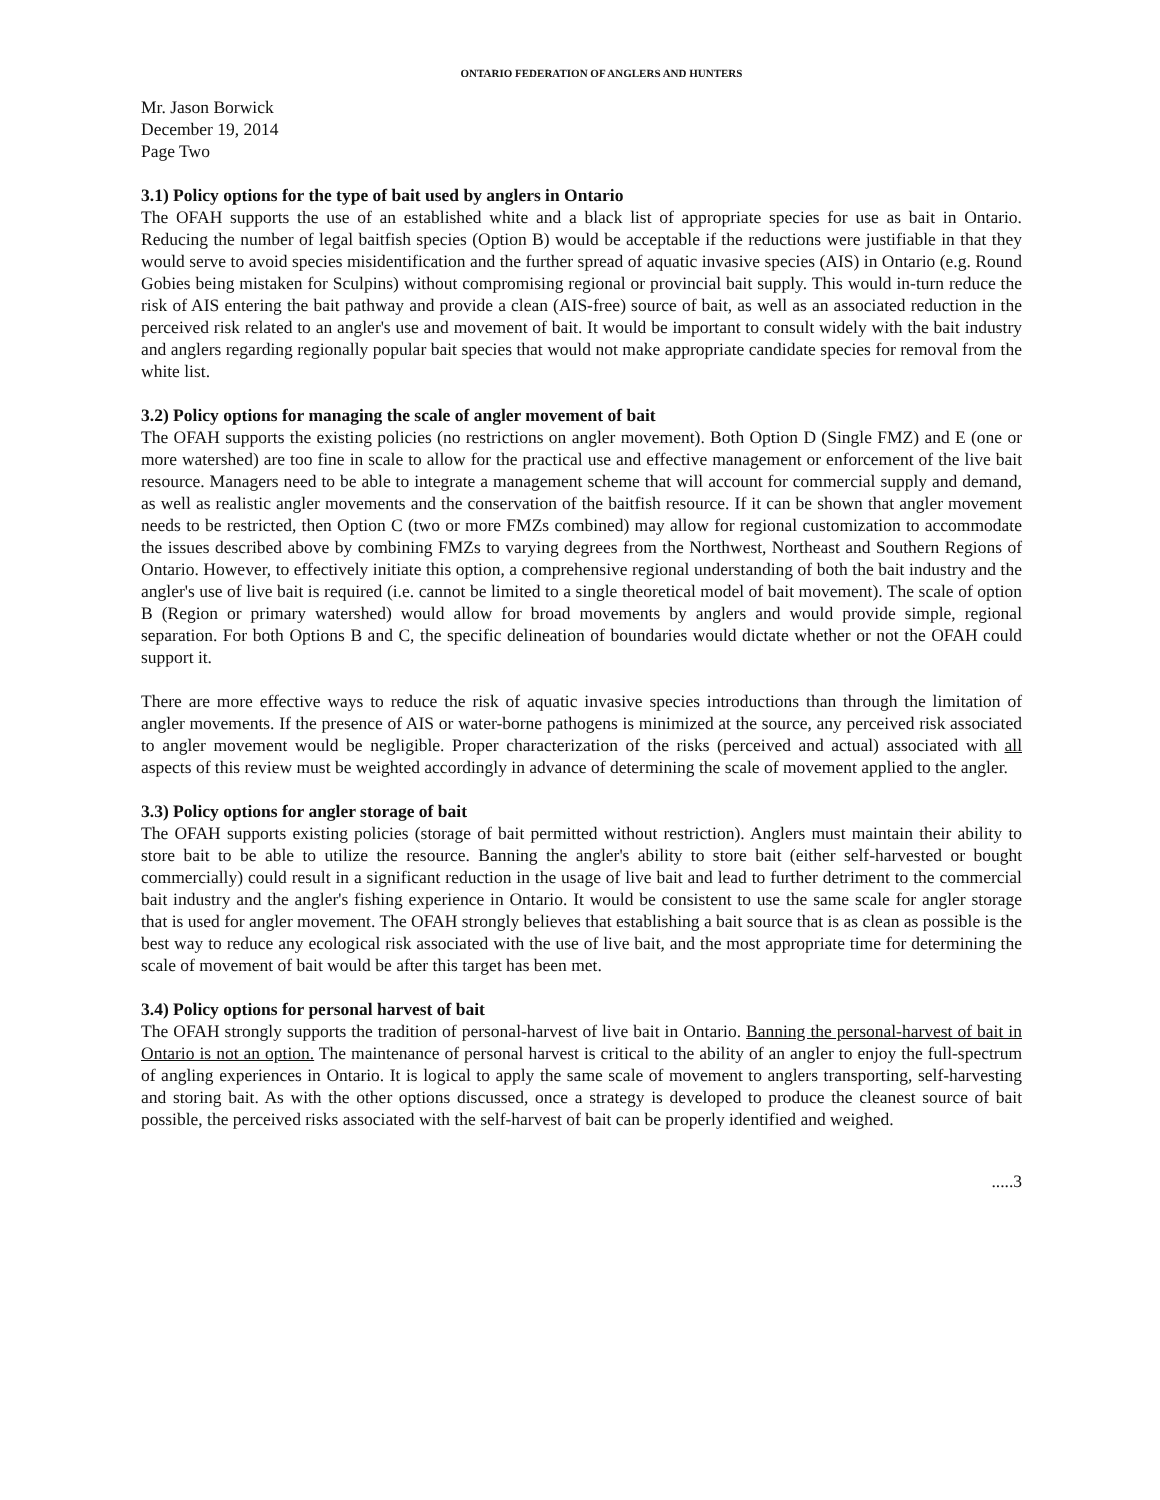ONTARIO FEDERATION OF ANGLERS AND HUNTERS
Mr. Jason Borwick
December 19, 2014
Page Two
3.1) Policy options for the type of bait used by anglers in Ontario
The OFAH supports the use of an established white and a black list of appropriate species for use as bait in Ontario. Reducing the number of legal baitfish species (Option B) would be acceptable if the reductions were justifiable in that they would serve to avoid species misidentification and the further spread of aquatic invasive species (AIS) in Ontario (e.g. Round Gobies being mistaken for Sculpins) without compromising regional or provincial bait supply. This would in-turn reduce the risk of AIS entering the bait pathway and provide a clean (AIS-free) source of bait, as well as an associated reduction in the perceived risk related to an angler's use and movement of bait. It would be important to consult widely with the bait industry and anglers regarding regionally popular bait species that would not make appropriate candidate species for removal from the white list.
3.2) Policy options for managing the scale of angler movement of bait
The OFAH supports the existing policies (no restrictions on angler movement). Both Option D (Single FMZ) and E (one or more watershed) are too fine in scale to allow for the practical use and effective management or enforcement of the live bait resource. Managers need to be able to integrate a management scheme that will account for commercial supply and demand, as well as realistic angler movements and the conservation of the baitfish resource. If it can be shown that angler movement needs to be restricted, then Option C (two or more FMZs combined) may allow for regional customization to accommodate the issues described above by combining FMZs to varying degrees from the Northwest, Northeast and Southern Regions of Ontario. However, to effectively initiate this option, a comprehensive regional understanding of both the bait industry and the angler's use of live bait is required (i.e. cannot be limited to a single theoretical model of bait movement). The scale of option B (Region or primary watershed) would allow for broad movements by anglers and would provide simple, regional separation. For both Options B and C, the specific delineation of boundaries would dictate whether or not the OFAH could support it.
There are more effective ways to reduce the risk of aquatic invasive species introductions than through the limitation of angler movements. If the presence of AIS or water-borne pathogens is minimized at the source, any perceived risk associated to angler movement would be negligible. Proper characterization of the risks (perceived and actual) associated with all aspects of this review must be weighted accordingly in advance of determining the scale of movement applied to the angler.
3.3) Policy options for angler storage of bait
The OFAH supports existing policies (storage of bait permitted without restriction). Anglers must maintain their ability to store bait to be able to utilize the resource. Banning the angler's ability to store bait (either self-harvested or bought commercially) could result in a significant reduction in the usage of live bait and lead to further detriment to the commercial bait industry and the angler's fishing experience in Ontario. It would be consistent to use the same scale for angler storage that is used for angler movement. The OFAH strongly believes that establishing a bait source that is as clean as possible is the best way to reduce any ecological risk associated with the use of live bait, and the most appropriate time for determining the scale of movement of bait would be after this target has been met.
3.4) Policy options for personal harvest of bait
The OFAH strongly supports the tradition of personal-harvest of live bait in Ontario. Banning the personal-harvest of bait in Ontario is not an option. The maintenance of personal harvest is critical to the ability of an angler to enjoy the full-spectrum of angling experiences in Ontario. It is logical to apply the same scale of movement to anglers transporting, self-harvesting and storing bait. As with the other options discussed, once a strategy is developed to produce the cleanest source of bait possible, the perceived risks associated with the self-harvest of bait can be properly identified and weighed.
.....3